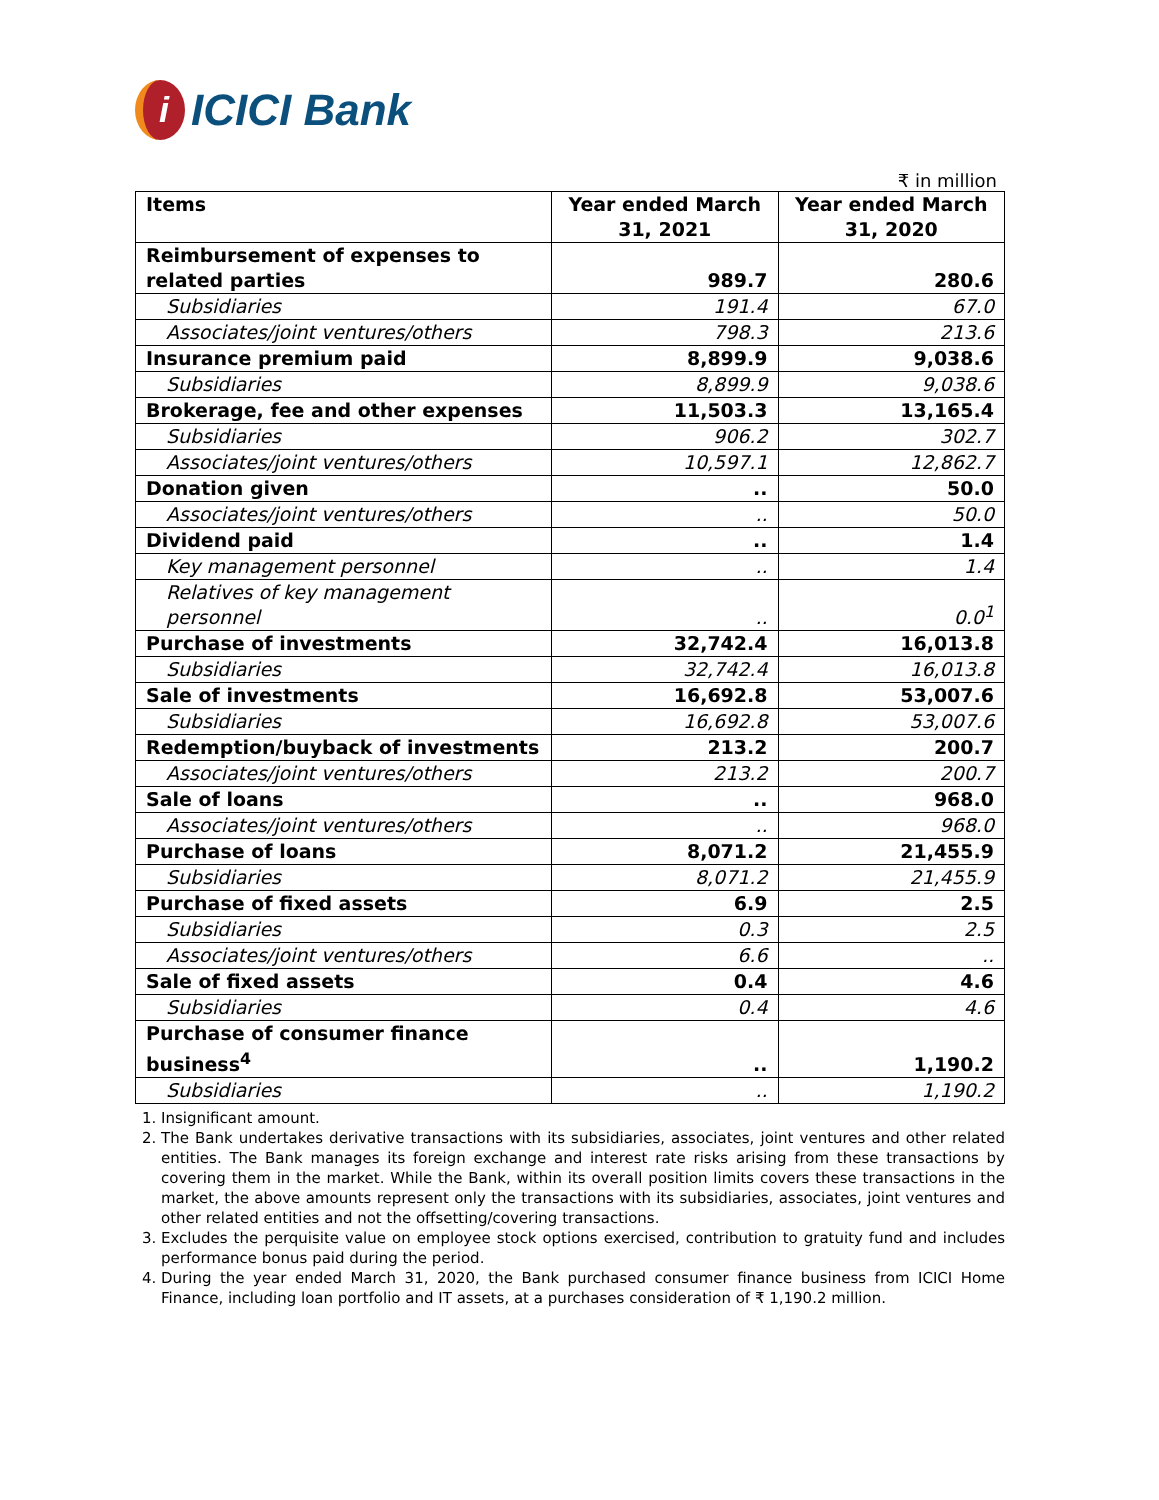i ICICI Bank
₹ in million
| Items | Year ended March 31, 2021 | Year ended March 31, 2020 |
| --- | --- | --- |
| Reimbursement of expenses to related parties | 989.7 | 280.6 |
| Subsidiaries | 191.4 | 67.0 |
| Associates/joint ventures/others | 798.3 | 213.6 |
| Insurance premium paid | 8,899.9 | 9,038.6 |
| Subsidiaries | 8,899.9 | 9,038.6 |
| Brokerage, fee and other expenses | 11,503.3 | 13,165.4 |
| Subsidiaries | 906.2 | 302.7 |
| Associates/joint ventures/others | 10,597.1 | 12,862.7 |
| Donation given | .. | 50.0 |
| Associates/joint ventures/others | .. | 50.0 |
| Dividend paid | .. | 1.4 |
| Key management personnel | .. | 1.4 |
| Relatives of key management personnel | .. | 0.0<sup>1</sup> |
| Purchase of investments | 32,742.4 | 16,013.8 |
| Subsidiaries | 32,742.4 | 16,013.8 |
| Sale of investments | 16,692.8 | 53,007.6 |
| Subsidiaries | 16,692.8 | 53,007.6 |
| Redemption/buyback of investments | 213.2 | 200.7 |
| Associates/joint ventures/others | 213.2 | 200.7 |
| Sale of loans | .. | 968.0 |
| Associates/joint ventures/others | .. | 968.0 |
| Purchase of loans | 8,071.2 | 21,455.9 |
| Subsidiaries | 8,071.2 | 21,455.9 |
| Purchase of fixed assets | 6.9 | 2.5 |
| Subsidiaries | 0.3 | 2.5 |
| Associates/joint ventures/others | 6.6 | .. |
| Sale of fixed assets | 0.4 | 4.6 |
| Subsidiaries | 0.4 | 4.6 |
| Purchase of consumer finance business<sup>4</sup> | .. | 1,190.2 |
| Subsidiaries | .. | 1,190.2 |
1. Insignificant amount.
2. The Bank undertakes derivative transactions with its subsidiaries, associates, joint ventures and other related entities. The Bank manages its foreign exchange and interest rate risks arising from these transactions by covering them in the market. While the Bank, within its overall position limits covers these transactions in the market, the above amounts represent only the transactions with its subsidiaries, associates, joint ventures and other related entities and not the offsetting/covering transactions.
3. Excludes the perquisite value on employee stock options exercised, contribution to gratuity fund and includes performance bonus paid during the period.
4. During the year ended March 31, 2020, the Bank purchased consumer finance business from ICICI Home Finance, including loan portfolio and IT assets, at a purchases consideration of ₹ 1,190.2 million.